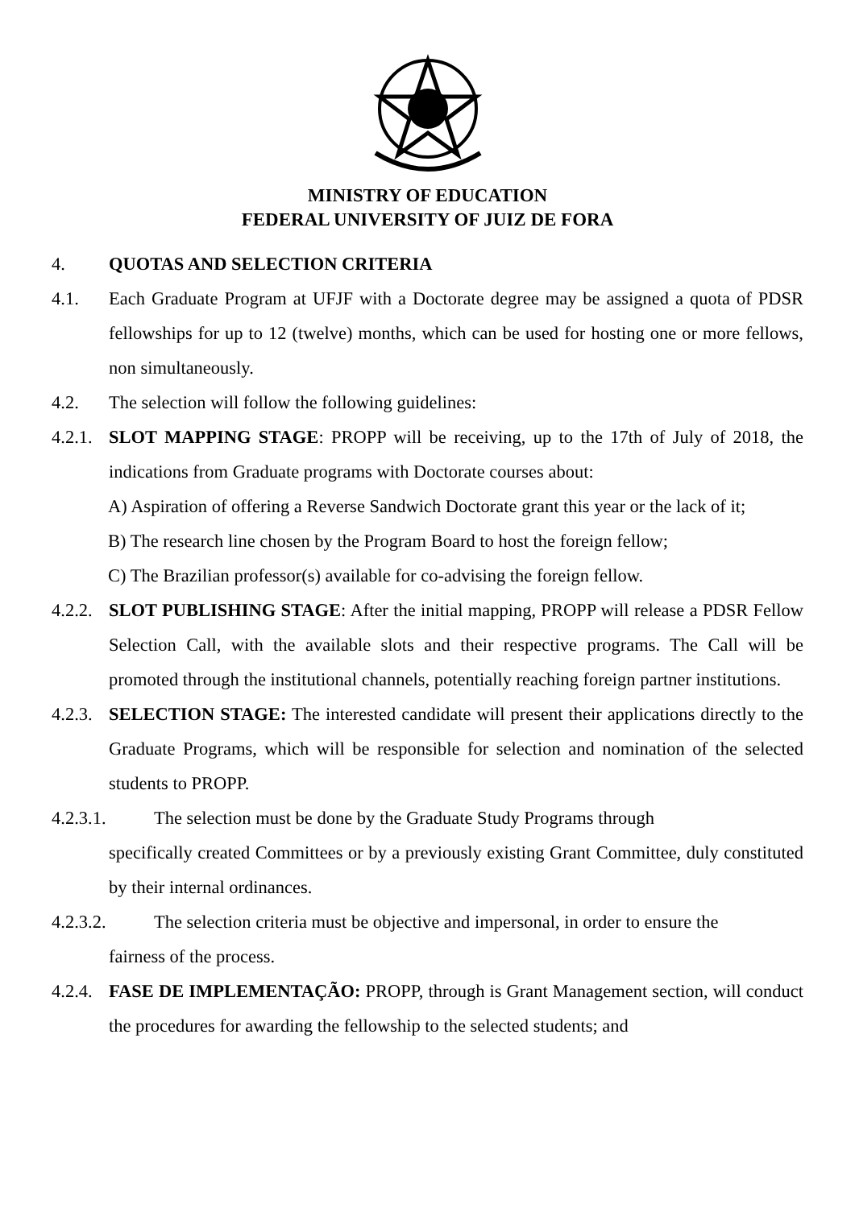MINISTRY OF EDUCATION
FEDERAL UNIVERSITY OF JUIZ DE FORA
4. QUOTAS AND SELECTION CRITERIA
4.1. Each Graduate Program at UFJF with a Doctorate degree may be assigned a quota of PDSR fellowships for up to 12 (twelve) months, which can be used for hosting one or more fellows, non simultaneously.
4.2. The selection will follow the following guidelines:
4.2.1. SLOT MAPPING STAGE: PROPP will be receiving, up to the 17th of July of 2018, the indications from Graduate programs with Doctorate courses about:
A) Aspiration of offering a Reverse Sandwich Doctorate grant this year or the lack of it;
B) The research line chosen by the Program Board to host the foreign fellow;
C) The Brazilian professor(s) available for co-advising the foreign fellow.
4.2.2. SLOT PUBLISHING STAGE: After the initial mapping, PROPP will release a PDSR Fellow Selection Call, with the available slots and their respective programs. The Call will be promoted through the institutional channels, potentially reaching foreign partner institutions.
4.2.3. SELECTION STAGE: The interested candidate will present their applications directly to the Graduate Programs, which will be responsible for selection and nomination of the selected students to PROPP.
4.2.3.1. The selection must be done by the Graduate Study Programs through
specifically created Committees or by a previously existing Grant Committee, duly constituted by their internal ordinances.
4.2.3.2. The selection criteria must be objective and impersonal, in order to ensure the
fairness of the process.
4.2.4. FASE DE IMPLEMENTAÇÃO: PROPP, through is Grant Management section, will conduct the procedures for awarding the fellowship to the selected students; and